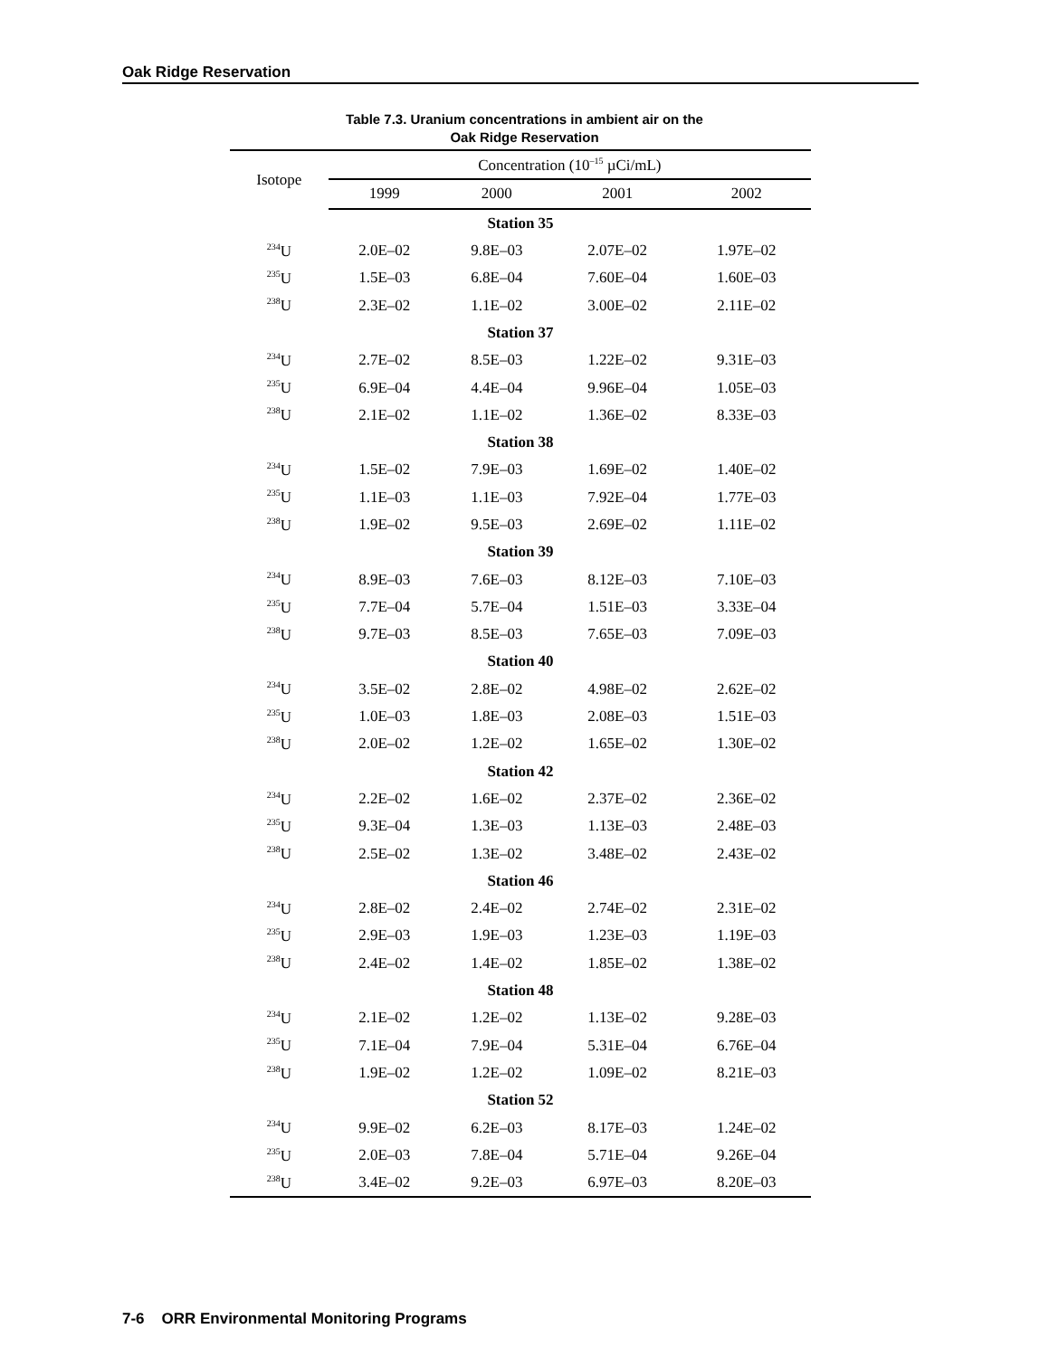Oak Ridge Reservation
Table 7.3. Uranium concentrations in ambient air on the
Oak Ridge Reservation
| Isotope | Concentration (10<sup>–15</sup> µCi/mL) | | | |
| --- | --- | --- | --- | --- |
| | 1999 | 2000 | 2001 | 2002 |
| Station 35 | | | | |
| <sup>234</sup>U | 2.0E–02 | 9.8E–03 | 2.07E–02 | 1.97E–02 |
| <sup>235</sup>U | 1.5E–03 | 6.8E–04 | 7.60E–04 | 1.60E–03 |
| <sup>238</sup>U | 2.3E–02 | 1.1E–02 | 3.00E–02 | 2.11E–02 |
| Station 37 | | | | |
| <sup>234</sup>U | 2.7E–02 | 8.5E–03 | 1.22E–02 | 9.31E–03 |
| <sup>235</sup>U | 6.9E–04 | 4.4E–04 | 9.96E–04 | 1.05E–03 |
| <sup>238</sup>U | 2.1E–02 | 1.1E–02 | 1.36E–02 | 8.33E–03 |
| Station 38 | | | | |
| <sup>234</sup>U | 1.5E–02 | 7.9E–03 | 1.69E–02 | 1.40E–02 |
| <sup>235</sup>U | 1.1E–03 | 1.1E–03 | 7.92E–04 | 1.77E–03 |
| <sup>238</sup>U | 1.9E–02 | 9.5E–03 | 2.69E–02 | 1.11E–02 |
| Station 39 | | | | |
| <sup>234</sup>U | 8.9E–03 | 7.6E–03 | 8.12E–03 | 7.10E–03 |
| <sup>235</sup>U | 7.7E–04 | 5.7E–04 | 1.51E–03 | 3.33E–04 |
| <sup>238</sup>U | 9.7E–03 | 8.5E–03 | 7.65E–03 | 7.09E–03 |
| Station 40 | | | | |
| <sup>234</sup>U | 3.5E–02 | 2.8E–02 | 4.98E–02 | 2.62E–02 |
| <sup>235</sup>U | 1.0E–03 | 1.8E–03 | 2.08E–03 | 1.51E–03 |
| <sup>238</sup>U | 2.0E–02 | 1.2E–02 | 1.65E–02 | 1.30E–02 |
| Station 42 | | | | |
| <sup>234</sup>U | 2.2E–02 | 1.6E–02 | 2.37E–02 | 2.36E–02 |
| <sup>235</sup>U | 9.3E–04 | 1.3E–03 | 1.13E–03 | 2.48E–03 |
| <sup>238</sup>U | 2.5E–02 | 1.3E–02 | 3.48E–02 | 2.43E–02 |
| Station 46 | | | | |
| <sup>234</sup>U | 2.8E–02 | 2.4E–02 | 2.74E–02 | 2.31E–02 |
| <sup>235</sup>U | 2.9E–03 | 1.9E–03 | 1.23E–03 | 1.19E–03 |
| <sup>238</sup>U | 2.4E–02 | 1.4E–02 | 1.85E–02 | 1.38E–02 |
| Station 48 | | | | |
| <sup>234</sup>U | 2.1E–02 | 1.2E–02 | 1.13E–02 | 9.28E–03 |
| <sup>235</sup>U | 7.1E–04 | 7.9E–04 | 5.31E–04 | 6.76E–04 |
| <sup>238</sup>U | 1.9E–02 | 1.2E–02 | 1.09E–02 | 8.21E–03 |
| Station 52 | | | | |
| <sup>234</sup>U | 9.9E–02 | 6.2E–03 | 8.17E–03 | 1.24E–02 |
| <sup>235</sup>U | 2.0E–03 | 7.8E–04 | 5.71E–04 | 9.26E–04 |
| <sup>238</sup>U | 3.4E–02 | 9.2E–03 | 6.97E–03 | 8.20E–03 |
7-6 ORR Environmental Monitoring Programs